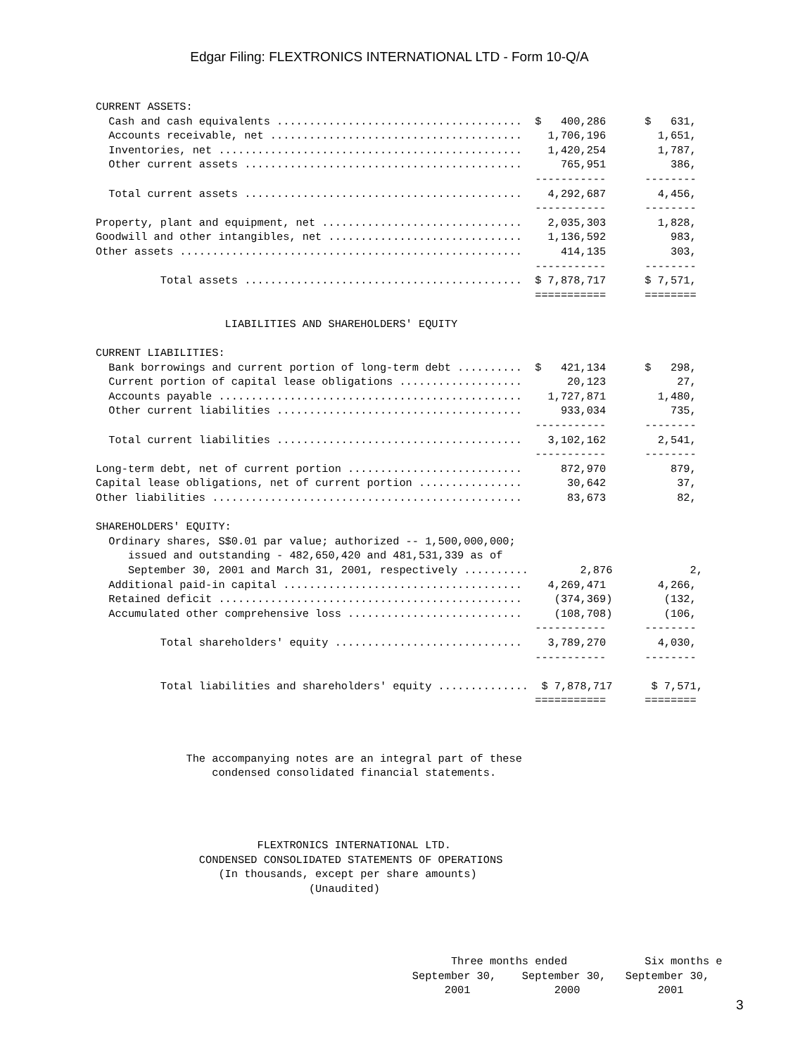Edgar Filing: FLEXTRONICS INTERNATIONAL LTD - Form 10-Q/A
CURRENT ASSETS:
  Cash and cash equivalents ......................................  $   400,286      $   631,
  Accounts receivable, net .......................................    1,706,196        1,651,
  Inventories, net ...............................................    1,420,254        1,787,
  Other current assets ...........................................      765,951          386,
                                                                    -----------      --------
  Total current assets ...........................................    4,292,687        4,456,
                                                                    -----------      --------
Property, plant and equipment, net ...............................    2,035,303        1,828,
Goodwill and other intangibles, net ..............................    1,136,592          983,
Other assets .....................................................      414,135          303,
                                                                    -----------      --------
          Total assets ...........................................  $ 7,878,717      $ 7,571,
                                                                    ===========      ========

                    LIABILITIES AND SHAREHOLDERS' EQUITY

CURRENT LIABILITIES:
  Bank borrowings and current portion of long-term debt ..........  $   421,134      $   298,
  Current portion of capital lease obligations ...................       20,123           27,
  Accounts payable ...............................................    1,727,871        1,480,
  Other current liabilities ......................................      933,034          735,
                                                                    -----------      --------
  Total current liabilities ......................................    3,102,162        2,541,
                                                                    -----------      --------
Long-term debt, net of current portion ...........................      872,970          879,
Capital lease obligations, net of current portion ................       30,642           37,
Other liabilities ................................................       83,673           82,

SHAREHOLDERS' EQUITY:
  Ordinary shares, S$0.01 par value; authorized -- 1,500,000,000;
     issued and outstanding - 482,650,420 and 481,531,339 as of
     September 30, 2001 and March 31, 2001, respectively ..........        2,876            2,
  Additional paid-in capital .....................................    4,269,471        4,266,
  Retained deficit ...............................................     (374,369)        (132,
  Accumulated other comprehensive loss ...........................     (108,708)        (106,
                                                                    -----------      --------
          Total shareholders' equity .............................    3,789,270        4,030,
                                                                    -----------      --------

          Total liabilities and shareholders' equity ..............  $ 7,878,717      $ 7,571,
                                                                    ===========      ========



              The accompanying notes are an integral part of these
                  condensed consolidated financial statements.




                         FLEXTRONICS INTERNATIONAL LTD.
                CONDENSED CONSOLIDATED STATEMENTS OF OPERATIONS
                   (In thousands, except per share amounts)
                                 (Unaudited)




                                                       Three months ended            Six months e
                                                 September 30,    September 30,   September 30,
                                                      2001             2000            2001
3